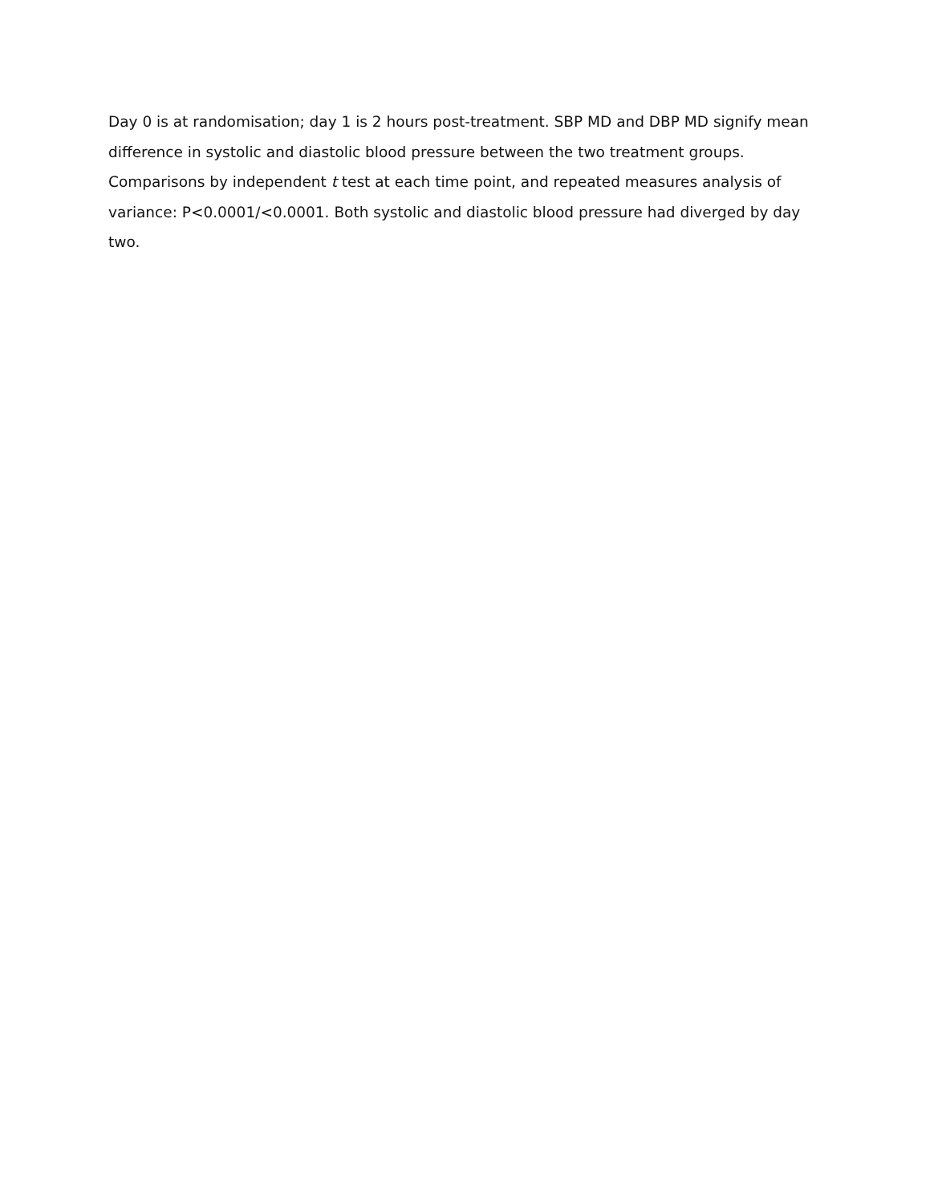Day 0 is at randomisation; day 1 is 2 hours post-treatment. SBP MD and DBP MD signify mean difference in systolic and diastolic blood pressure between the two treatment groups. Comparisons by independent t test at each time point, and repeated measures analysis of variance: P<0.0001/<0.0001. Both systolic and diastolic blood pressure had diverged by day two.